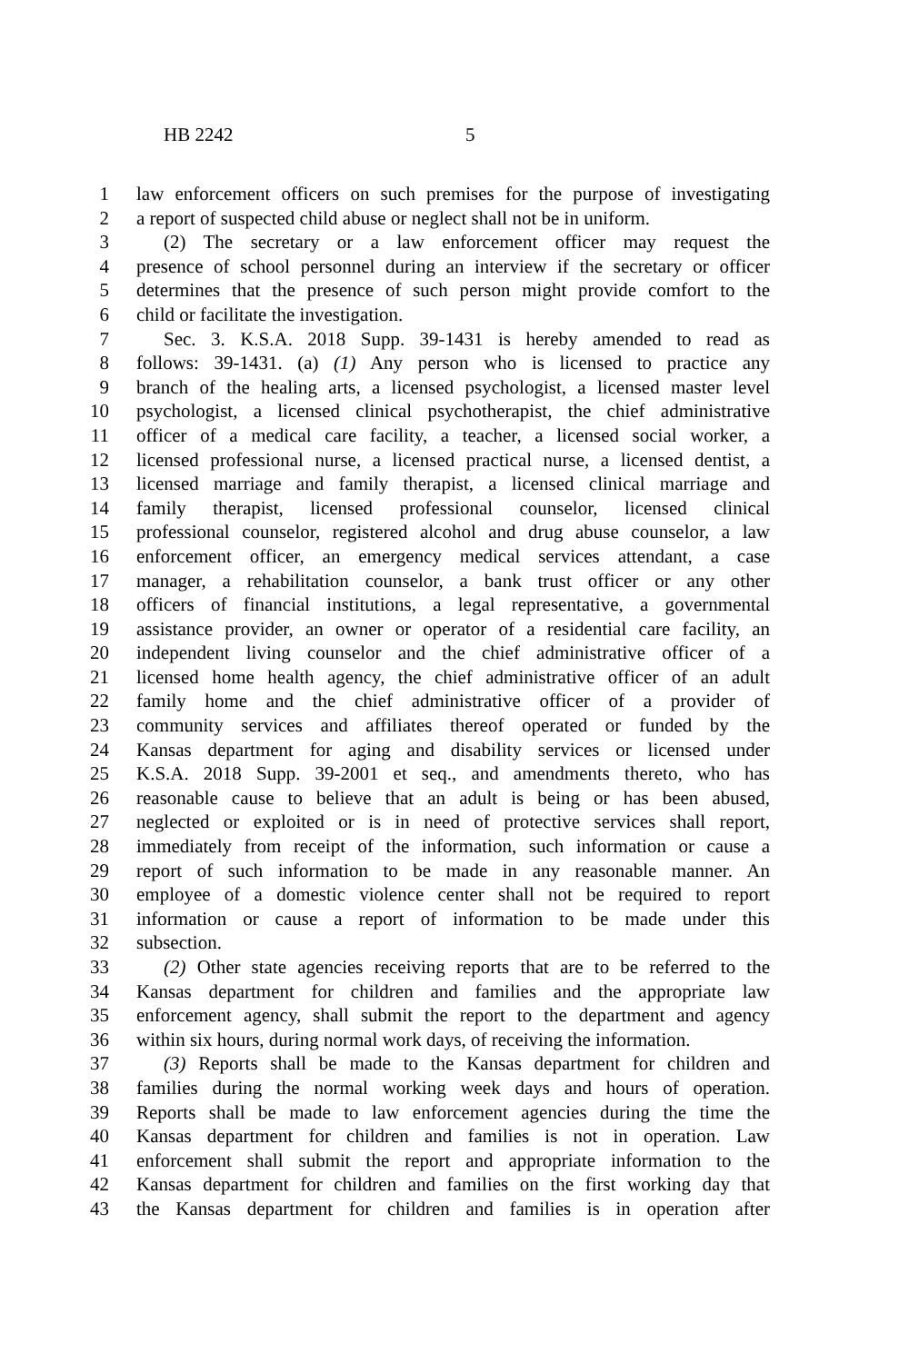HB 2242 5
1 law enforcement officers on such premises for the purpose of investigating
2 a report of suspected child abuse or neglect shall not be in uniform.
3 (2) The secretary or a law enforcement officer may request the
4 presence of school personnel during an interview if the secretary or officer
5 determines that the presence of such person might provide comfort to the
6 child or facilitate the investigation.
7 Sec. 3. K.S.A. 2018 Supp. 39-1431 is hereby amended to read as
8 follows: 39-1431. (a) (1) Any person who is licensed to practice any
9 branch of the healing arts, a licensed psychologist, a licensed master level
10 psychologist, a licensed clinical psychotherapist, the chief administrative
11 officer of a medical care facility, a teacher, a licensed social worker, a
12 licensed professional nurse, a licensed practical nurse, a licensed dentist, a
13 licensed marriage and family therapist, a licensed clinical marriage and
14 family therapist, licensed professional counselor, licensed clinical
15 professional counselor, registered alcohol and drug abuse counselor, a law
16 enforcement officer, an emergency medical services attendant, a case
17 manager, a rehabilitation counselor, a bank trust officer or any other
18 officers of financial institutions, a legal representative, a governmental
19 assistance provider, an owner or operator of a residential care facility, an
20 independent living counselor and the chief administrative officer of a
21 licensed home health agency, the chief administrative officer of an adult
22 family home and the chief administrative officer of a provider of
23 community services and affiliates thereof operated or funded by the
24 Kansas department for aging and disability services or licensed under
25 K.S.A. 2018 Supp. 39-2001 et seq., and amendments thereto, who has
26 reasonable cause to believe that an adult is being or has been abused,
27 neglected or exploited or is in need of protective services shall report,
28 immediately from receipt of the information, such information or cause a
29 report of such information to be made in any reasonable manner. An
30 employee of a domestic violence center shall not be required to report
31 information or cause a report of information to be made under this
32 subsection.
33 (2) Other state agencies receiving reports that are to be referred to the
34 Kansas department for children and families and the appropriate law
35 enforcement agency, shall submit the report to the department and agency
36 within six hours, during normal work days, of receiving the information.
37 (3) Reports shall be made to the Kansas department for children and
38 families during the normal working week days and hours of operation.
39 Reports shall be made to law enforcement agencies during the time the
40 Kansas department for children and families is not in operation. Law
41 enforcement shall submit the report and appropriate information to the
42 Kansas department for children and families on the first working day that
43 the Kansas department for children and families is in operation after